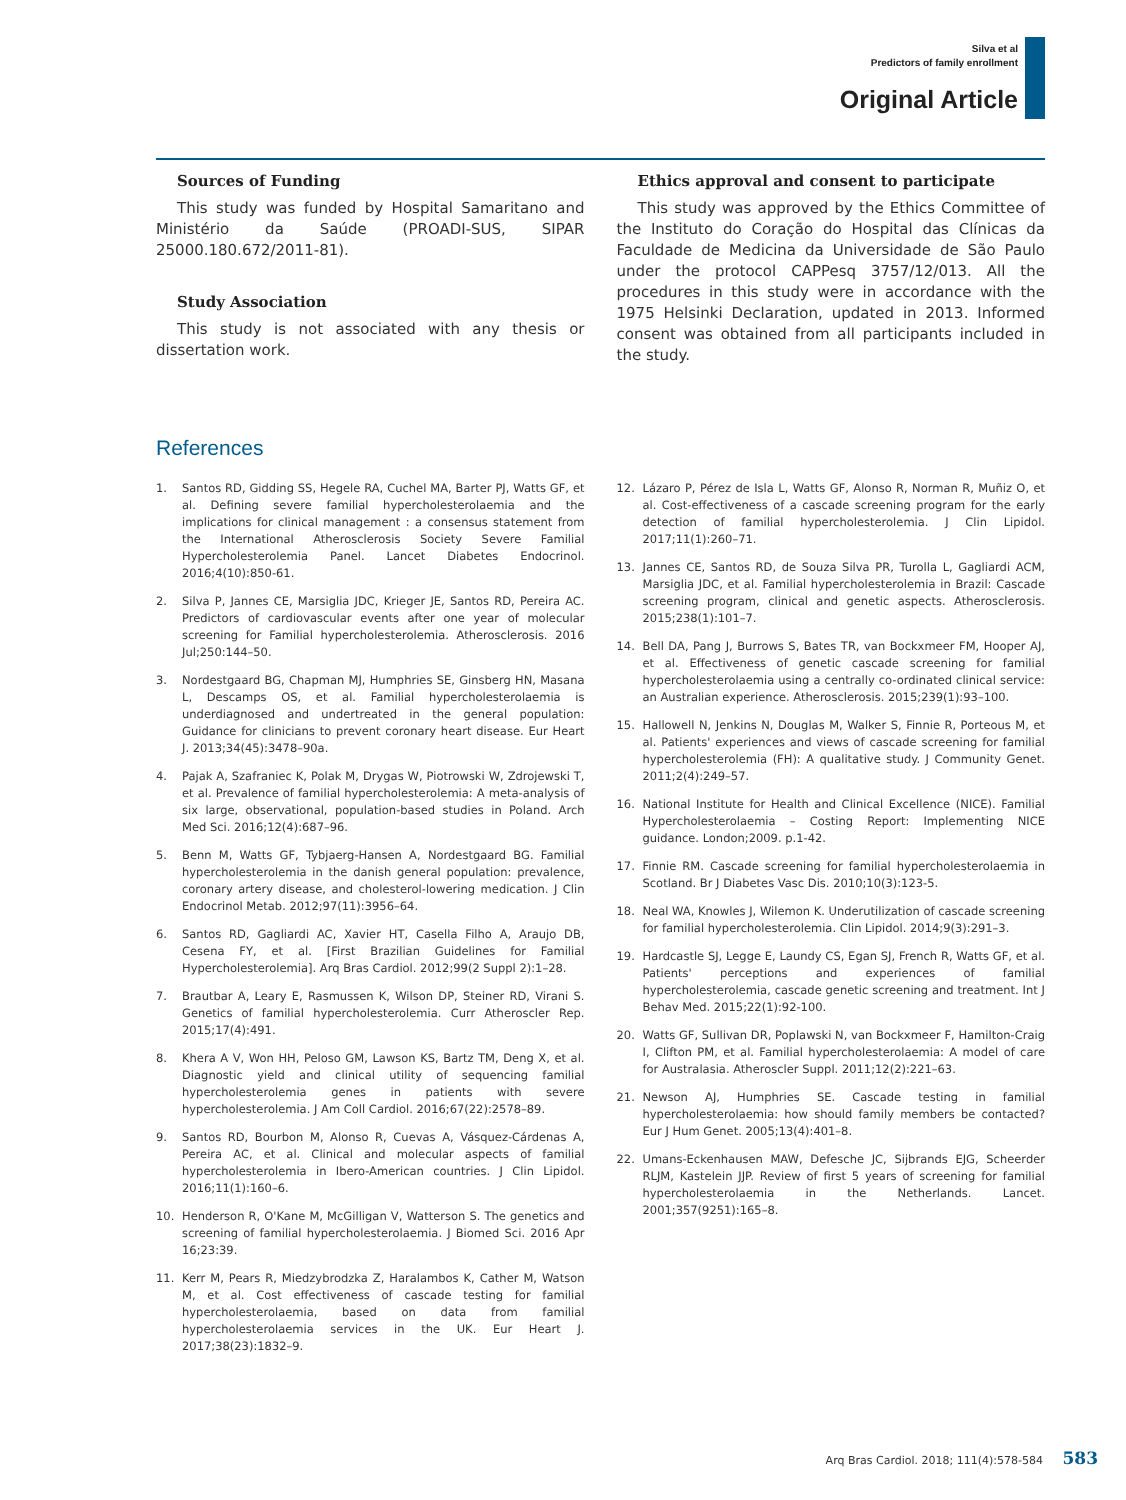Silva et al
Predictors of family enrollment
Original Article
Sources of Funding
This study was funded by Hospital Samaritano and Ministério da Saúde (PROADI-SUS, SIPAR 25000.180.672/2011-81).
Study Association
This study is not associated with any thesis or dissertation work.
Ethics approval and consent to participate
This study was approved by the Ethics Committee of the Instituto do Coração do Hospital das Clínicas da Faculdade de Medicina da Universidade de São Paulo under the protocol CAPPesq 3757/12/013. All the procedures in this study were in accordance with the 1975 Helsinki Declaration, updated in 2013. Informed consent was obtained from all participants included in the study.
References
1. Santos RD, Gidding SS, Hegele RA, Cuchel MA, Barter PJ, Watts GF, et al. Defining severe familial hypercholesterolaemia and the implications for clinical management : a consensus statement from the International Atherosclerosis Society Severe Familial Hypercholesterolemia Panel. Lancet Diabetes Endocrinol. 2016;4(10):850-61.
2. Silva P, Jannes CE, Marsiglia JDC, Krieger JE, Santos RD, Pereira AC. Predictors of cardiovascular events after one year of molecular screening for Familial hypercholesterolemia. Atherosclerosis. 2016 Jul;250:144–50.
3. Nordestgaard BG, Chapman MJ, Humphries SE, Ginsberg HN, Masana L, Descamps OS, et al. Familial hypercholesterolaemia is underdiagnosed and undertreated in the general population: Guidance for clinicians to prevent coronary heart disease. Eur Heart J. 2013;34(45):3478–90a.
4. Pajak A, Szafraniec K, Polak M, Drygas W, Piotrowski W, Zdrojewski T, et al. Prevalence of familial hypercholesterolemia: A meta-analysis of six large, observational, population-based studies in Poland. Arch Med Sci. 2016;12(4):687–96.
5. Benn M, Watts GF, Tybjaerg-Hansen A, Nordestgaard BG. Familial hypercholesterolemia in the danish general population: prevalence, coronary artery disease, and cholesterol-lowering medication. J Clin Endocrinol Metab. 2012;97(11):3956–64.
6. Santos RD, Gagliardi AC, Xavier HT, Casella Filho A, Araujo DB, Cesena FY, et al. [First Brazilian Guidelines for Familial Hypercholesterolemia]. Arq Bras Cardiol. 2012;99(2 Suppl 2):1–28.
7. Brautbar A, Leary E, Rasmussen K, Wilson DP, Steiner RD, Virani S. Genetics of familial hypercholesterolemia. Curr Atheroscler Rep. 2015;17(4):491.
8. Khera A V, Won HH, Peloso GM, Lawson KS, Bartz TM, Deng X, et al. Diagnostic yield and clinical utility of sequencing familial hypercholesterolemia genes in patients with severe hypercholesterolemia. J Am Coll Cardiol. 2016;67(22):2578–89.
9. Santos RD, Bourbon M, Alonso R, Cuevas A, Vásquez-Cárdenas A, Pereira AC, et al. Clinical and molecular aspects of familial hypercholesterolemia in Ibero-American countries. J Clin Lipidol. 2016;11(1):160–6.
10. Henderson R, O'Kane M, McGilligan V, Watterson S. The genetics and screening of familial hypercholesterolaemia. J Biomed Sci. 2016 Apr 16;23:39.
11. Kerr M, Pears R, Miedzybrodzka Z, Haralambos K, Cather M, Watson M, et al. Cost effectiveness of cascade testing for familial hypercholesterolaemia, based on data from familial hypercholesterolaemia services in the UK. Eur Heart J. 2017;38(23):1832–9.
12. Lázaro P, Pérez de Isla L, Watts GF, Alonso R, Norman R, Muñiz O, et al. Cost-effectiveness of a cascade screening program for the early detection of familial hypercholesterolemia. J Clin Lipidol. 2017;11(1):260–71.
13. Jannes CE, Santos RD, de Souza Silva PR, Turolla L, Gagliardi ACM, Marsiglia JDC, et al. Familial hypercholesterolemia in Brazil: Cascade screening program, clinical and genetic aspects. Atherosclerosis. 2015;238(1):101–7.
14. Bell DA, Pang J, Burrows S, Bates TR, van Bockxmeer FM, Hooper AJ, et al. Effectiveness of genetic cascade screening for familial hypercholesterolaemia using a centrally co-ordinated clinical service: an Australian experience. Atherosclerosis. 2015;239(1):93–100.
15. Hallowell N, Jenkins N, Douglas M, Walker S, Finnie R, Porteous M, et al. Patients' experiences and views of cascade screening for familial hypercholesterolemia (FH): A qualitative study. J Community Genet. 2011;2(4):249–57.
16. National Institute for Health and Clinical Excellence (NICE). Familial Hypercholesterolaemia – Costing Report: Implementing NICE guidance. London;2009. p.1-42.
17. Finnie RM. Cascade screening for familial hypercholesterolaemia in Scotland. Br J Diabetes Vasc Dis. 2010;10(3):123-5.
18. Neal WA, Knowles J, Wilemon K. Underutilization of cascade screening for familial hypercholesterolemia. Clin Lipidol. 2014;9(3):291–3.
19. Hardcastle SJ, Legge E, Laundy CS, Egan SJ, French R, Watts GF, et al. Patients' perceptions and experiences of familial hypercholesterolemia, cascade genetic screening and treatment. Int J Behav Med. 2015;22(1):92-100.
20. Watts GF, Sullivan DR, Poplawski N, van Bockxmeer F, Hamilton-Craig I, Clifton PM, et al. Familial hypercholesterolaemia: A model of care for Australasia. Atheroscler Suppl. 2011;12(2):221–63.
21. Newson AJ, Humphries SE. Cascade testing in familial hypercholesterolaemia: how should family members be contacted? Eur J Hum Genet. 2005;13(4):401–8.
22. Umans-Eckenhausen MAW, Defesche JC, Sijbrands EJG, Scheerder RLJM, Kastelein JJP. Review of first 5 years of screening for familial hypercholesterolaemia in the Netherlands. Lancet. 2001;357(9251):165–8.
Arq Bras Cardiol. 2018; 111(4):578-584 583